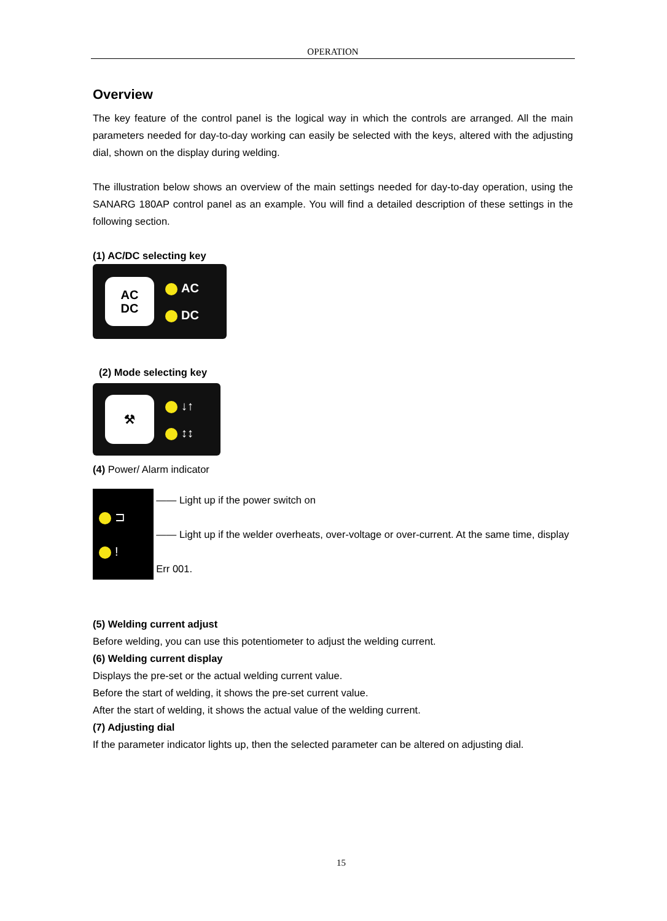OPERATION
Overview
The key feature of the control panel is the logical way in which the controls are arranged. All the main parameters needed for day-to-day working can easily be selected with the keys, altered with the adjusting dial, shown on the display during welding.
The illustration below shows an overview of the main settings needed for day-to-day operation, using the SANARG 180AP control panel as an example. You will find a detailed description of these settings in the following section.
(1) AC/DC selecting key
AC
DC
AC
DC
(2) Mode selecting key
⚒
↓↑
↕↕
(4) Power/ Alarm indicator
⊐
!
―― Light up if the power switch on
―― Light up if the welder overheats, over-voltage or over-current. At the same time, display Err 001.
(5) Welding current adjust
Before welding, you can use this potentiometer to adjust the welding current.
(6) Welding current display
Displays the pre-set or the actual welding current value.
Before the start of welding, it shows the pre-set current value.
After the start of welding, it shows the actual value of the welding current.
(7) Adjusting dial
If the parameter indicator lights up, then the selected parameter can be altered on adjusting dial.
15